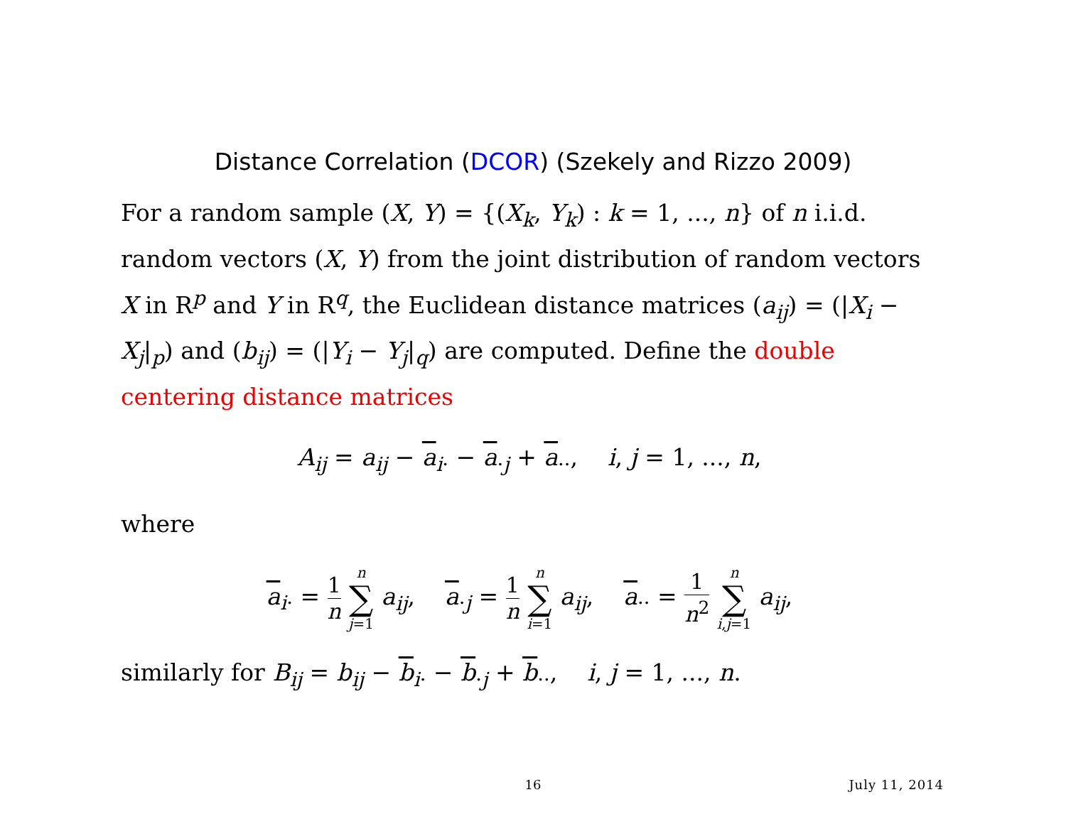Distance Correlation (DCOR) (Szekely and Rizzo 2009)
For a random sample (X, Y) = {(X<sub>k</sub>, Y<sub>k</sub>) : k = 1, ..., n} of n i.i.d. random vectors (X, Y) from the joint distribution of random vectors X in R<sup>p</sup> and Y in R<sup>q</sup>, the Euclidean distance matrices (a<sub>ij</sub>) = (|X<sub>i</sub> − X<sub>j</sub>|<sub>p</sub>) and (b<sub>ij</sub>) = (|Y<sub>i</sub> − Y<sub>j</sub>|<sub>q</sub>) are computed. Define the double centering distance matrices
A<sub>ij</sub> = a<sub>ij</sub> − a<sub>i·</sub> − a<sub>·j</sub> + a<sub>··</sub>, i, j = 1, ..., n,
where
a<sub>i·</sub> = 1 n n ∑ j=1 a<sub>ij</sub>, a<sub>·j</sub> = 1 n n ∑ i=1 a<sub>ij</sub>, a<sub>··</sub> = 1 n<sup>2</sup> n ∑ i,j=1 a<sub>ij</sub>,
similarly for B<sub>ij</sub> = b<sub>ij</sub> − b<sub>i·</sub> − b<sub>·j</sub> + b<sub>··</sub>, i, j = 1, ..., n.
16
July 11, 2014